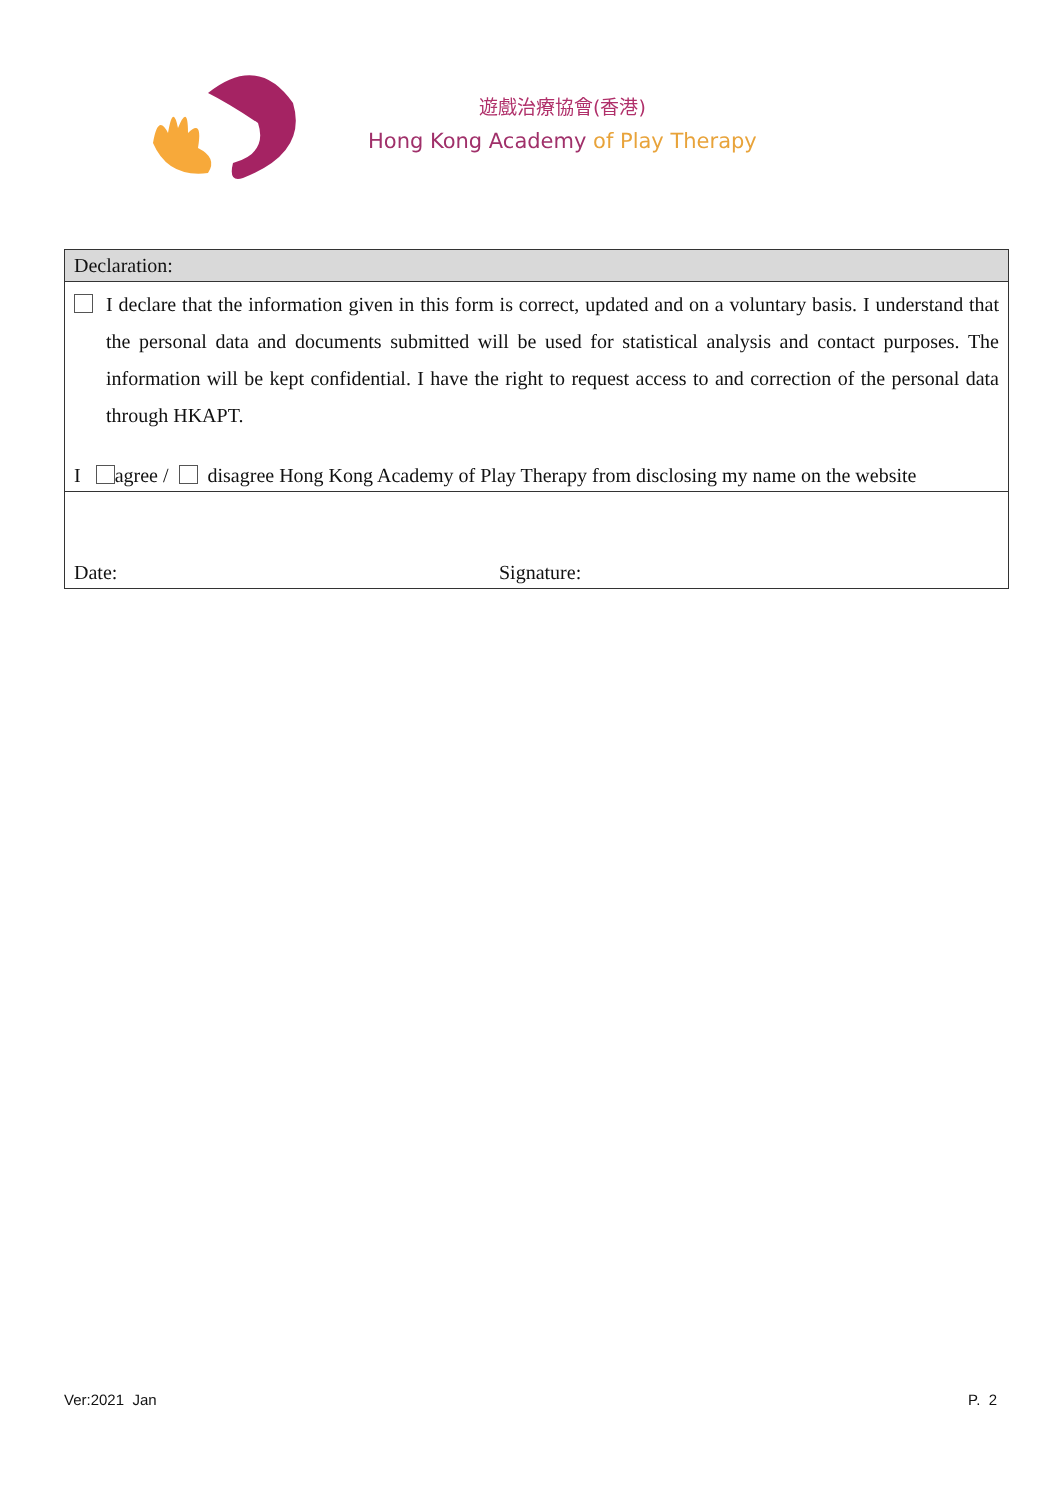遊戲治療協會(香港)
Hong Kong Academy of Play Therapy
| Declaration: |
| I declare that the information given in this form is correct, updated and on a voluntary basis. I understand that the personal data and documents submitted will be used for statistical analysis and contact purposes. The information will be kept confidential. I have the right to request access to and correction of the personal data through HKAPT. I agree / disagree Hong Kong Academy of Play Therapy from disclosing my name on the website |
| Date: Signature: |
Ver:2021 Jan P. 2